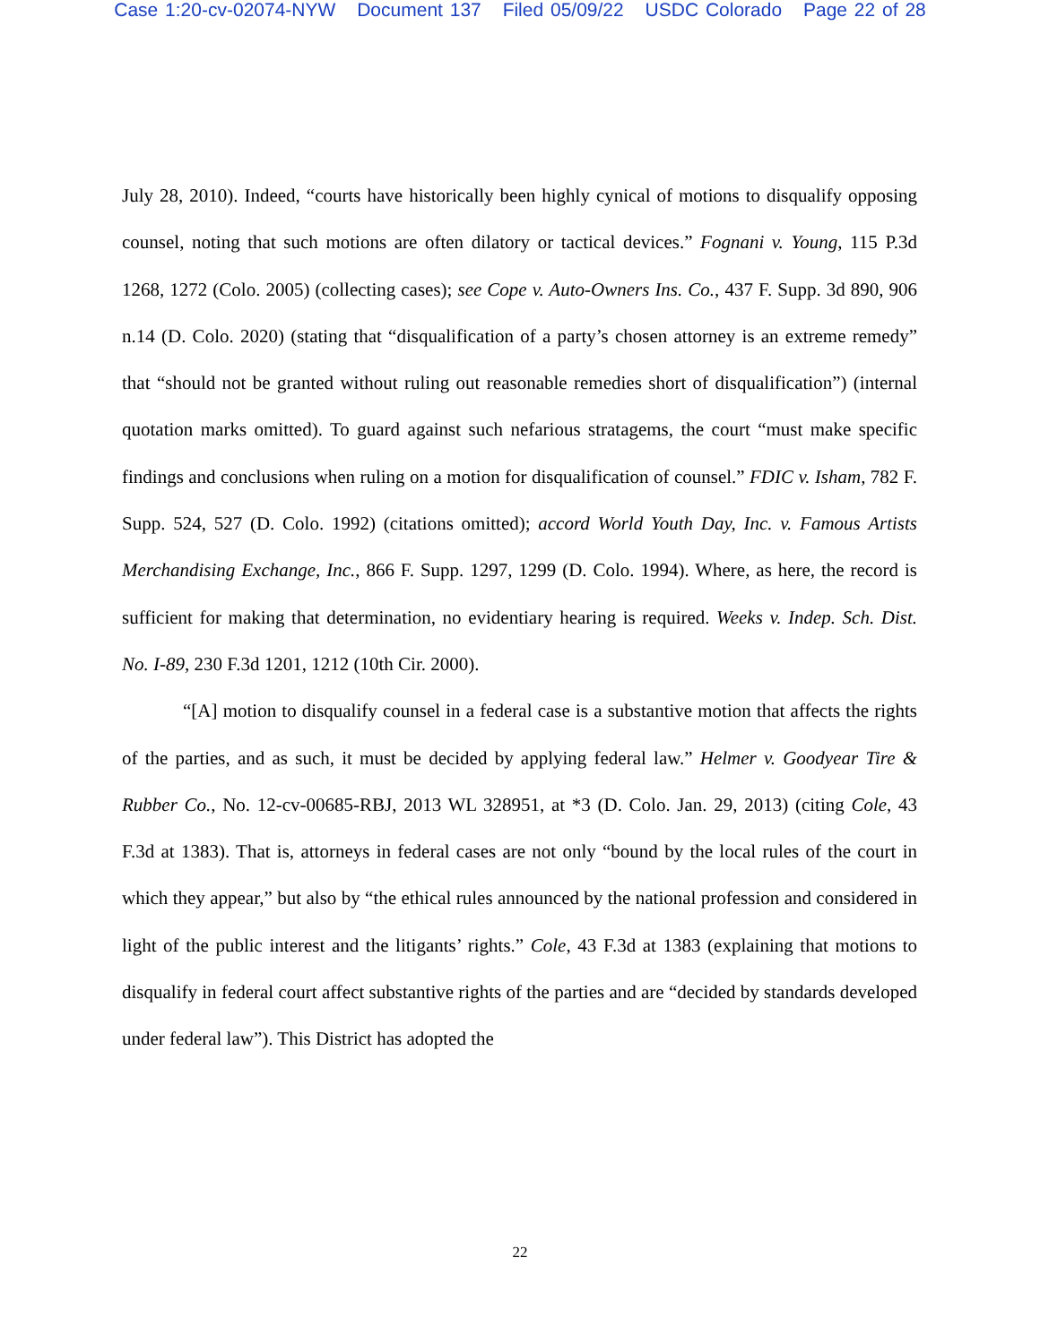Case 1:20-cv-02074-NYW Document 137 Filed 05/09/22 USDC Colorado Page 22 of 28
July 28, 2010). Indeed, “courts have historically been highly cynical of motions to disqualify opposing counsel, noting that such motions are often dilatory or tactical devices.” Fognani v. Young, 115 P.3d 1268, 1272 (Colo. 2005) (collecting cases); see Cope v. Auto-Owners Ins. Co., 437 F. Supp. 3d 890, 906 n.14 (D. Colo. 2020) (stating that “disqualification of a party’s chosen attorney is an extreme remedy” that “should not be granted without ruling out reasonable remedies short of disqualification”) (internal quotation marks omitted). To guard against such nefarious stratagems, the court “must make specific findings and conclusions when ruling on a motion for disqualification of counsel.” FDIC v. Isham, 782 F. Supp. 524, 527 (D. Colo. 1992) (citations omitted); accord World Youth Day, Inc. v. Famous Artists Merchandising Exchange, Inc., 866 F. Supp. 1297, 1299 (D. Colo. 1994). Where, as here, the record is sufficient for making that determination, no evidentiary hearing is required. Weeks v. Indep. Sch. Dist. No. I-89, 230 F.3d 1201, 1212 (10th Cir. 2000).
“[A] motion to disqualify counsel in a federal case is a substantive motion that affects the rights of the parties, and as such, it must be decided by applying federal law.” Helmer v. Goodyear Tire & Rubber Co., No. 12-cv-00685-RBJ, 2013 WL 328951, at *3 (D. Colo. Jan. 29, 2013) (citing Cole, 43 F.3d at 1383). That is, attorneys in federal cases are not only “bound by the local rules of the court in which they appear,” but also by “the ethical rules announced by the national profession and considered in light of the public interest and the litigants’ rights.” Cole, 43 F.3d at 1383 (explaining that motions to disqualify in federal court affect substantive rights of the parties and are “decided by standards developed under federal law”). This District has adopted the
22